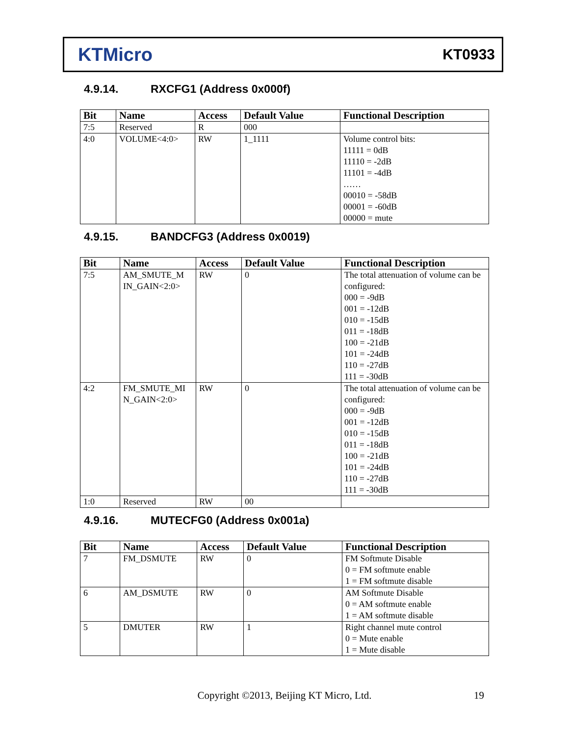KTMicro
KT0933
4.9.14. RXCFG1 (Address 0x000f)
| Bit | Name | Access | Default Value | Functional Description |
| --- | --- | --- | --- | --- |
| 7:5 | Reserved | R | 000 | |
| 4:0 | VOLUME<4:0> | RW | 1_1111 | Volume control bits: 11111 = 0dB 11110 = -2dB 11101 = -4dB …… 00010 = -58dB 00001 = -60dB 00000 = mute |
4.9.15. BANDCFG3 (Address 0x0019)
| Bit | Name | Access | Default Value | Functional Description |
| --- | --- | --- | --- | --- |
| 7:5 | AM_SMUTE_M IN_GAIN<2:0> | RW | 0 | The total attenuation of volume can be configured: 000 = -9dB 001 = -12dB 010 = -15dB 011 = -18dB 100 = -21dB 101 = -24dB 110 = -27dB 111 = -30dB |
| 4:2 | FM_SMUTE_MI N_GAIN<2:0> | RW | 0 | The total attenuation of volume can be configured: 000 = -9dB 001 = -12dB 010 = -15dB 011 = -18dB 100 = -21dB 101 = -24dB 110 = -27dB 111 = -30dB |
| 1:0 | Reserved | RW | 00 | |
4.9.16. MUTECFG0 (Address 0x001a)
| Bit | Name | Access | Default Value | Functional Description |
| --- | --- | --- | --- | --- |
| 7 | FM_DSMUTE | RW | 0 | FM Softmute Disable 0 = FM softmute enable 1 = FM softmute disable |
| 6 | AM_DSMUTE | RW | 0 | AM Softmute Disable 0 = AM softmute enable 1 = AM softmute disable |
| 5 | DMUTER | RW | 1 | Right channel mute control 0 = Mute enable 1 = Mute disable |
Copyright ©2013, Beijing KT Micro, Ltd. 19